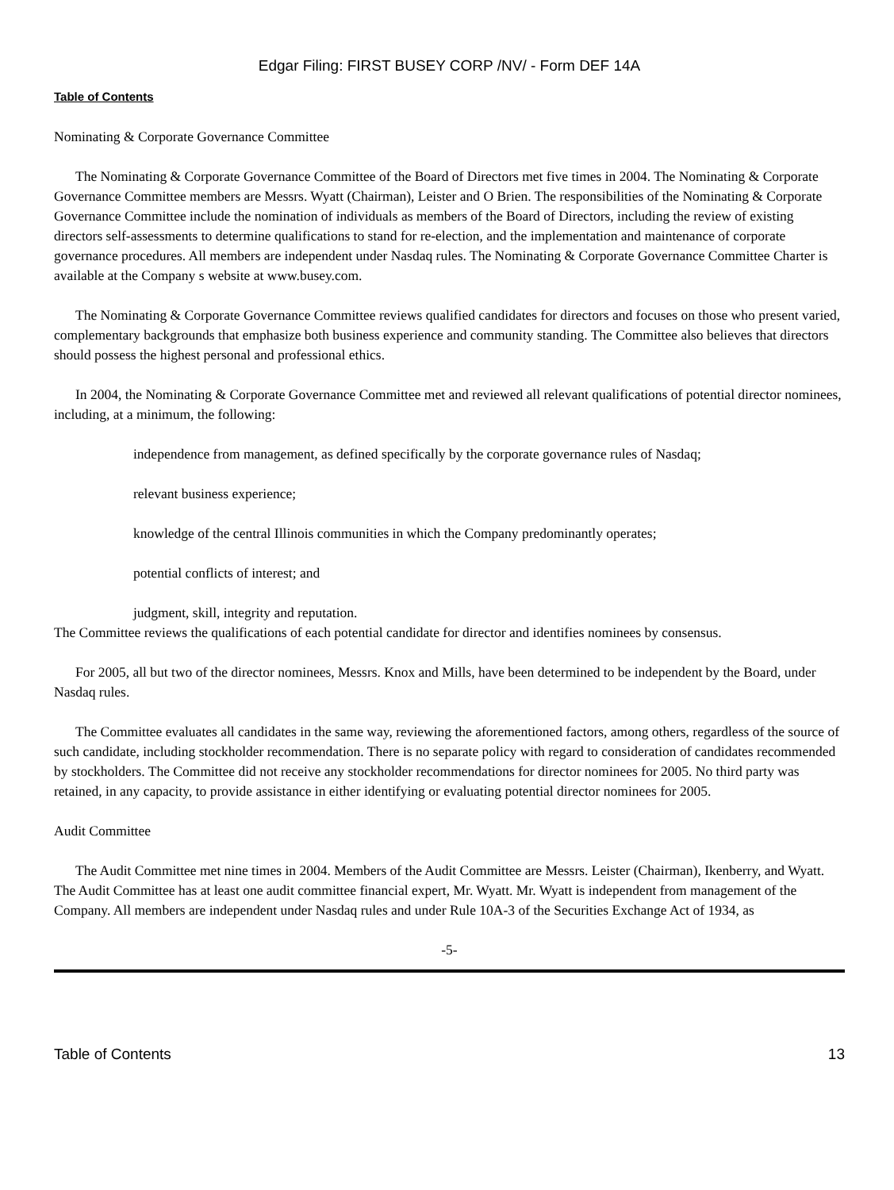Edgar Filing: FIRST BUSEY CORP /NV/ - Form DEF 14A
Table of Contents
Nominating & Corporate Governance Committee
The Nominating & Corporate Governance Committee of the Board of Directors met five times in 2004. The Nominating & Corporate Governance Committee members are Messrs. Wyatt (Chairman), Leister and O Brien. The responsibilities of the Nominating & Corporate Governance Committee include the nomination of individuals as members of the Board of Directors, including the review of existing directors self-assessments to determine qualifications to stand for re-election, and the implementation and maintenance of corporate governance procedures. All members are independent under Nasdaq rules. The Nominating & Corporate Governance Committee Charter is available at the Company s website at www.busey.com.
The Nominating & Corporate Governance Committee reviews qualified candidates for directors and focuses on those who present varied, complementary backgrounds that emphasize both business experience and community standing. The Committee also believes that directors should possess the highest personal and professional ethics.
In 2004, the Nominating & Corporate Governance Committee met and reviewed all relevant qualifications of potential director nominees, including, at a minimum, the following:
independence from management, as defined specifically by the corporate governance rules of Nasdaq;
relevant business experience;
knowledge of the central Illinois communities in which the Company predominantly operates;
potential conflicts of interest; and
judgment, skill, integrity and reputation.
The Committee reviews the qualifications of each potential candidate for director and identifies nominees by consensus.
For 2005, all but two of the director nominees, Messrs. Knox and Mills, have been determined to be independent by the Board, under Nasdaq rules.
The Committee evaluates all candidates in the same way, reviewing the aforementioned factors, among others, regardless of the source of such candidate, including stockholder recommendation. There is no separate policy with regard to consideration of candidates recommended by stockholders. The Committee did not receive any stockholder recommendations for director nominees for 2005. No third party was retained, in any capacity, to provide assistance in either identifying or evaluating potential director nominees for 2005.
Audit Committee
The Audit Committee met nine times in 2004. Members of the Audit Committee are Messrs. Leister (Chairman), Ikenberry, and Wyatt. The Audit Committee has at least one audit committee financial expert, Mr. Wyatt. Mr. Wyatt is independent from management of the Company. All members are independent under Nasdaq rules and under Rule 10A-3 of the Securities Exchange Act of 1934, as
-5-
Table of Contents 13